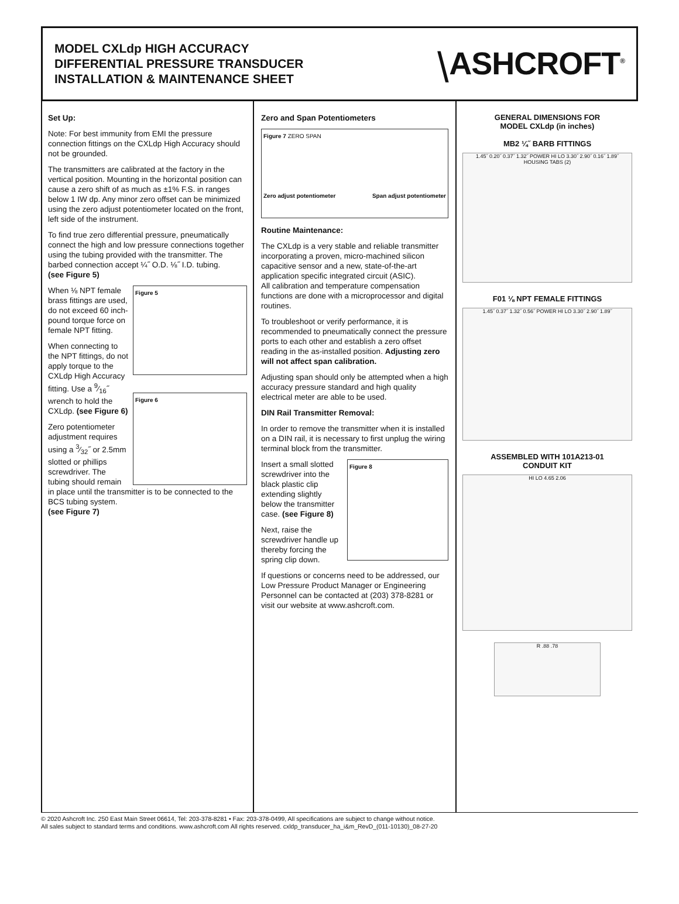MODEL CXLdp HIGH ACCURACY
DIFFERENTIAL PRESSURE TRANSDUCER
INSTALLATION & MAINTENANCE SHEET
⧹ASHCROFT<sup>®</sup>
Set Up:
Note: For best immunity from EMI the pressure connection fittings on the CXLdp High Accuracy should not be grounded.
The transmitters are calibrated at the factory in the vertical position. Mounting in the horizontal position can cause a zero shift of as much as ±1% F.S. in ranges below 1 IW dp. Any minor zero offset can be minimized using the zero adjust potentiometer located on the front, left side of the instrument.
To find true zero differential pressure, pneumatically connect the high and low pressure connections together using the tubing provided with the transmitter. The barbed connection accept ¼˝ O.D. ⅛˝ I.D. tubing.
(see Figure 5)
Figure 5
Figure 6
When ⅛ NPT female brass fittings are used, do not exceed 60 inch-pound torque force on female NPT fitting.
When connecting to the NPT fittings, do not apply torque to the CXLdp High Accuracy fitting. Use a 9⁄16˝ wrench to hold the CXLdp. (see Figure 6)
Zero potentiometer adjustment requires using a 3⁄32˝ or 2.5mm slotted or phillips screwdriver. The tubing should remain in place until the transmitter is to be connected to the BCS tubing system.
(see Figure 7)
Zero and Span Potentiometers
Figure 7 ZERO SPAN
Zero adjust potentiometer Span adjust potentiometer
Routine Maintenance:
The CXLdp is a very stable and reliable transmitter incorporating a proven, micro-machined silicon capacitive sensor and a new, state-of-the-art application specific integrated circuit (ASIC).
All calibration and temperature compensation functions are done with a microprocessor and digital routines.
To troubleshoot or verify performance, it is recommended to pneumatically connect the pressure ports to each other and establish a zero offset reading in the as-installed position. Adjusting zero will not affect span calibration.
Adjusting span should only be attempted when a high accuracy pressure standard and high quality electrical meter are able to be used.
DIN Rail Transmitter Removal:
In order to remove the transmitter when it is installed on a DIN rail, it is necessary to first unplug the wiring terminal block from the transmitter.
Figure 8
Insert a small slotted screwdriver into the black plastic clip extending slightly below the transmitter case. (see Figure 8)
Next, raise the screwdriver handle up thereby forcing the spring clip down.
If questions or concerns need to be addressed, our Low Pressure Product Manager or Engineering Personnel can be contacted at (203) 378-8281 or visit our website at www.ashcroft.com.
GENERAL DIMENSIONS FOR
MODEL CXLdp (in inches)
MB2 ¼˝ BARB FITTINGS
1.45˝ 0.20˝ 0.37˝ 1.32˝ POWER HI LO 3.30˝ 2.90˝ 0.16˝ 1.89˝ HOUSING TABS (2)
F01 ⅛ NPT FEMALE FITTINGS
1.45˝ 0.37˝ 1.32˝ 0.56˝ POWER HI LO 3.30˝ 2.90˝ 1.89˝
ASSEMBLED WITH 101A213-01
CONDUIT KIT
HI LO 4.65 2.06
R .88 .78
© 2020 Ashcroft Inc. 250 East Main Street 06614, Tel: 203-378-8281 • Fax: 203-378-0499, All specifications are subject to change without notice.
All sales subject to standard terms and conditions. www.ashcroft.com All rights reserved. cxldp_transducer_ha_i&m_RevD_(011-10130)_08-27-20